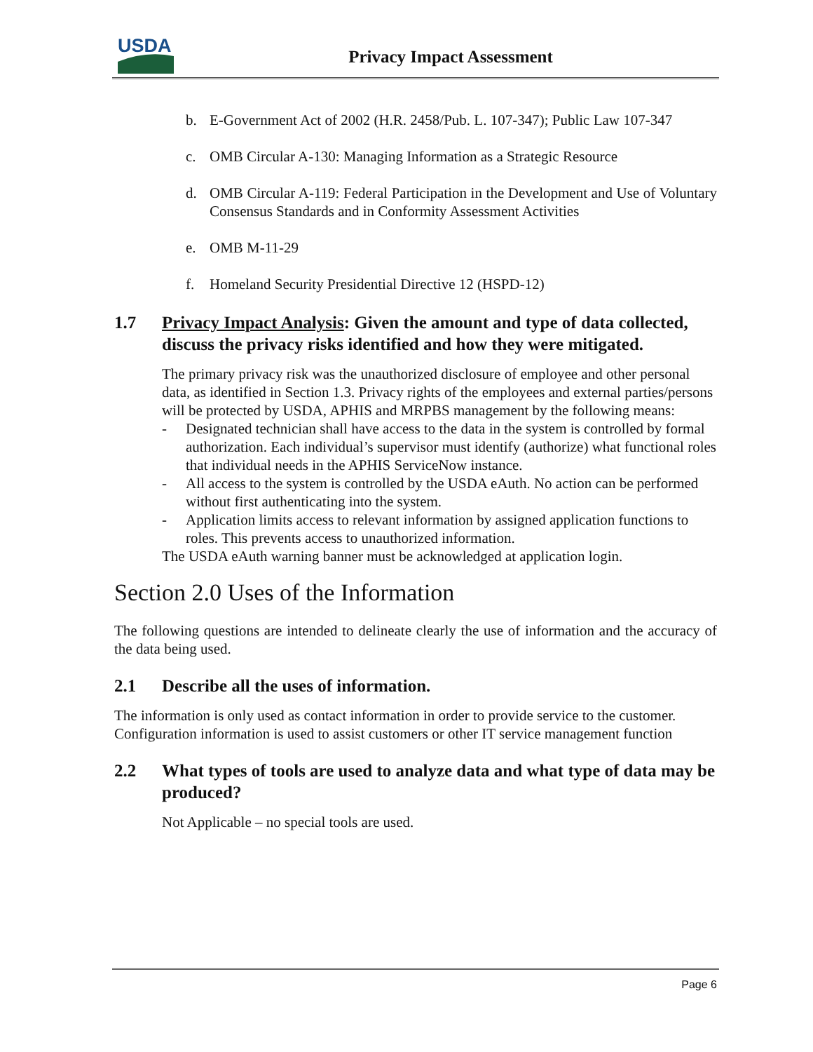USDA
Privacy Impact Assessment
b. E-Government Act of 2002 (H.R. 2458/Pub. L. 107-347); Public Law 107-347
c. OMB Circular A-130: Managing Information as a Strategic Resource
d. OMB Circular A-119: Federal Participation in the Development and Use of Voluntary Consensus Standards and in Conformity Assessment Activities
e. OMB M-11-29
f. Homeland Security Presidential Directive 12 (HSPD-12)
1.7 Privacy Impact Analysis: Given the amount and type of data collected, discuss the privacy risks identified and how they were mitigated.
The primary privacy risk was the unauthorized disclosure of employee and other personal data, as identified in Section 1.3. Privacy rights of the employees and external parties/persons will be protected by USDA, APHIS and MRPBS management by the following means:
- Designated technician shall have access to the data in the system is controlled by formal authorization. Each individual’s supervisor must identify (authorize) what functional roles that individual needs in the APHIS ServiceNow instance.
- All access to the system is controlled by the USDA eAuth. No action can be performed without first authenticating into the system.
- Application limits access to relevant information by assigned application functions to roles. This prevents access to unauthorized information.
The USDA eAuth warning banner must be acknowledged at application login.
Section 2.0 Uses of the Information
The following questions are intended to delineate clearly the use of information and the accuracy of the data being used.
2.1 Describe all the uses of information.
The information is only used as contact information in order to provide service to the customer. Configuration information is used to assist customers or other IT service management function
2.2 What types of tools are used to analyze data and what type of data may be produced?
Not Applicable – no special tools are used.
Page 6